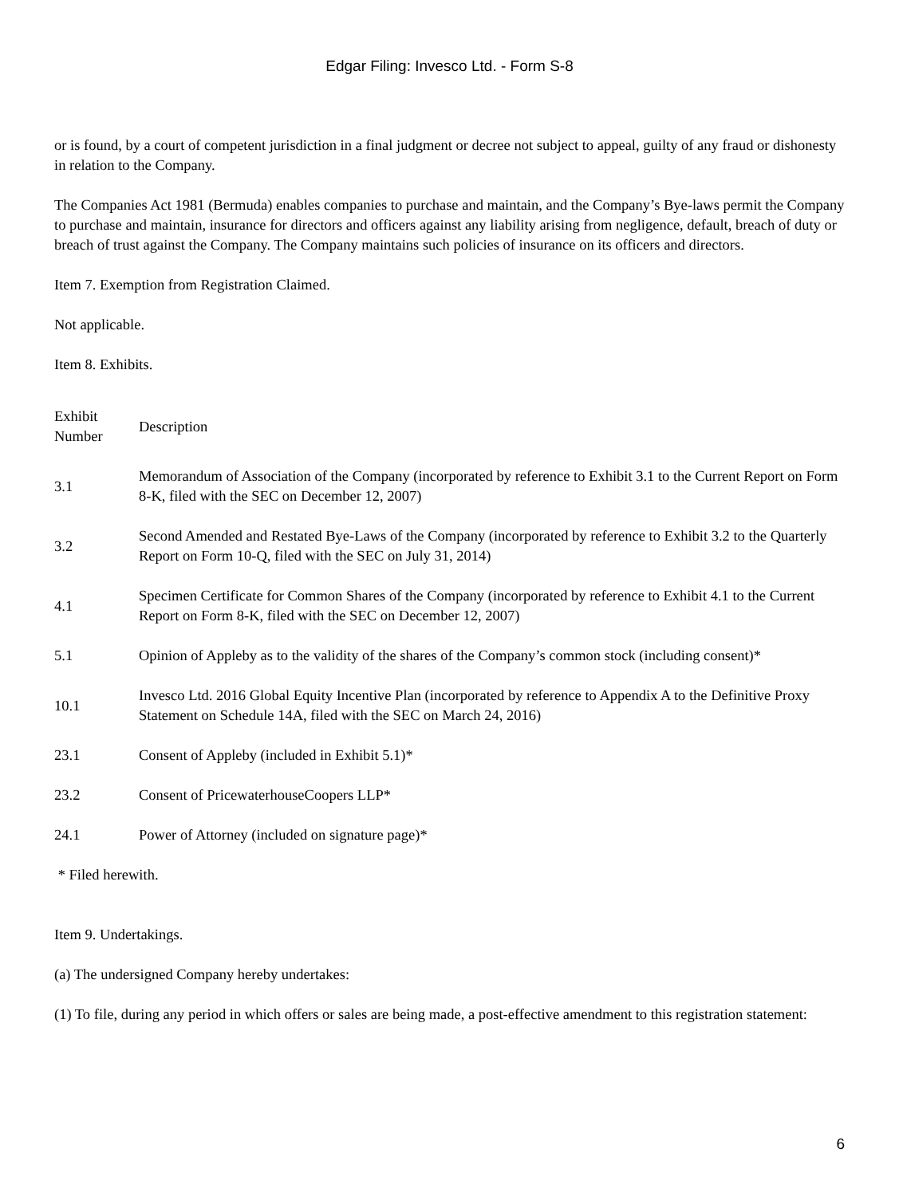Edgar Filing: Invesco Ltd. - Form S-8
or is found, by a court of competent jurisdiction in a final judgment or decree not subject to appeal, guilty of any fraud or dishonesty in relation to the Company.
The Companies Act 1981 (Bermuda) enables companies to purchase and maintain, and the Company’s Bye-laws permit the Company to purchase and maintain, insurance for directors and officers against any liability arising from negligence, default, breach of duty or breach of trust against the Company. The Company maintains such policies of insurance on its officers and directors.
Item 7. Exemption from Registration Claimed.
Not applicable.
Item 8. Exhibits.
| Exhibit Number | Description |
| --- | --- |
| 3.1 | Memorandum of Association of the Company (incorporated by reference to Exhibit 3.1 to the Current Report on Form 8-K, filed with the SEC on December 12, 2007) |
| 3.2 | Second Amended and Restated Bye-Laws of the Company (incorporated by reference to Exhibit 3.2 to the Quarterly Report on Form 10-Q, filed with the SEC on July 31, 2014) |
| 4.1 | Specimen Certificate for Common Shares of the Company (incorporated by reference to Exhibit 4.1 to the Current Report on Form 8-K, filed with the SEC on December 12, 2007) |
| 5.1 | Opinion of Appleby as to the validity of the shares of the Company’s common stock (including consent)* |
| 10.1 | Invesco Ltd. 2016 Global Equity Incentive Plan (incorporated by reference to Appendix A to the Definitive Proxy Statement on Schedule 14A, filed with the SEC on March 24, 2016) |
| 23.1 | Consent of Appleby (included in Exhibit 5.1)* |
| 23.2 | Consent of PricewaterhouseCoopers LLP* |
| 24.1 | Power of Attorney (included on signature page)* |
* Filed herewith.
Item 9. Undertakings.
(a) The undersigned Company hereby undertakes:
(1) To file, during any period in which offers or sales are being made, a post-effective amendment to this registration statement:
6